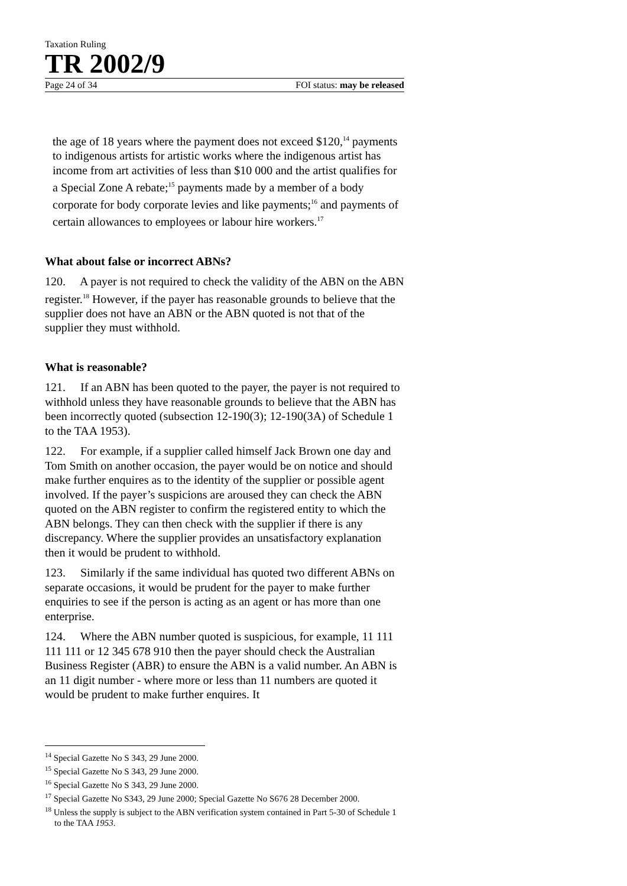Taxation Ruling
TR 2002/9
Page 24 of 34 FOI status: may be released
the age of 18 years where the payment does not exceed $120,<sup>14</sup> payments to indigenous artists for artistic works where the indigenous artist has income from art activities of less than $10 000 and the artist qualifies for a Special Zone A rebate;<sup>15</sup> payments made by a member of a body corporate for body corporate levies and like payments;<sup>16</sup> and payments of certain allowances to employees or labour hire workers.<sup>17</sup>
What about false or incorrect ABNs?
120. A payer is not required to check the validity of the ABN on the ABN register.<sup>18</sup> However, if the payer has reasonable grounds to believe that the supplier does not have an ABN or the ABN quoted is not that of the supplier they must withhold.
What is reasonable?
121. If an ABN has been quoted to the payer, the payer is not required to withhold unless they have reasonable grounds to believe that the ABN has been incorrectly quoted (subsection 12-190(3); 12-190(3A) of Schedule 1 to the TAA 1953).
122. For example, if a supplier called himself Jack Brown one day and Tom Smith on another occasion, the payer would be on notice and should make further enquires as to the identity of the supplier or possible agent involved. If the payer’s suspicions are aroused they can check the ABN quoted on the ABN register to confirm the registered entity to which the ABN belongs. They can then check with the supplier if there is any discrepancy. Where the supplier provides an unsatisfactory explanation then it would be prudent to withhold.
123. Similarly if the same individual has quoted two different ABNs on separate occasions, it would be prudent for the payer to make further enquiries to see if the person is acting as an agent or has more than one enterprise.
124. Where the ABN number quoted is suspicious, for example, 11 111 111 111 or 12 345 678 910 then the payer should check the Australian Business Register (ABR) to ensure the ABN is a valid number. An ABN is an 11 digit number - where more or less than 11 numbers are quoted it would be prudent to make further enquires. It
<sup>14</sup> Special Gazette No S 343, 29 June 2000.
<sup>15</sup> Special Gazette No S 343, 29 June 2000.
<sup>16</sup> Special Gazette No S 343, 29 June 2000.
<sup>17</sup> Special Gazette No S343, 29 June 2000; Special Gazette No S676 28 December 2000.
<sup>18</sup> Unless the supply is subject to the ABN verification system contained in Part 5-30 of Schedule 1 to the TAA 1953.